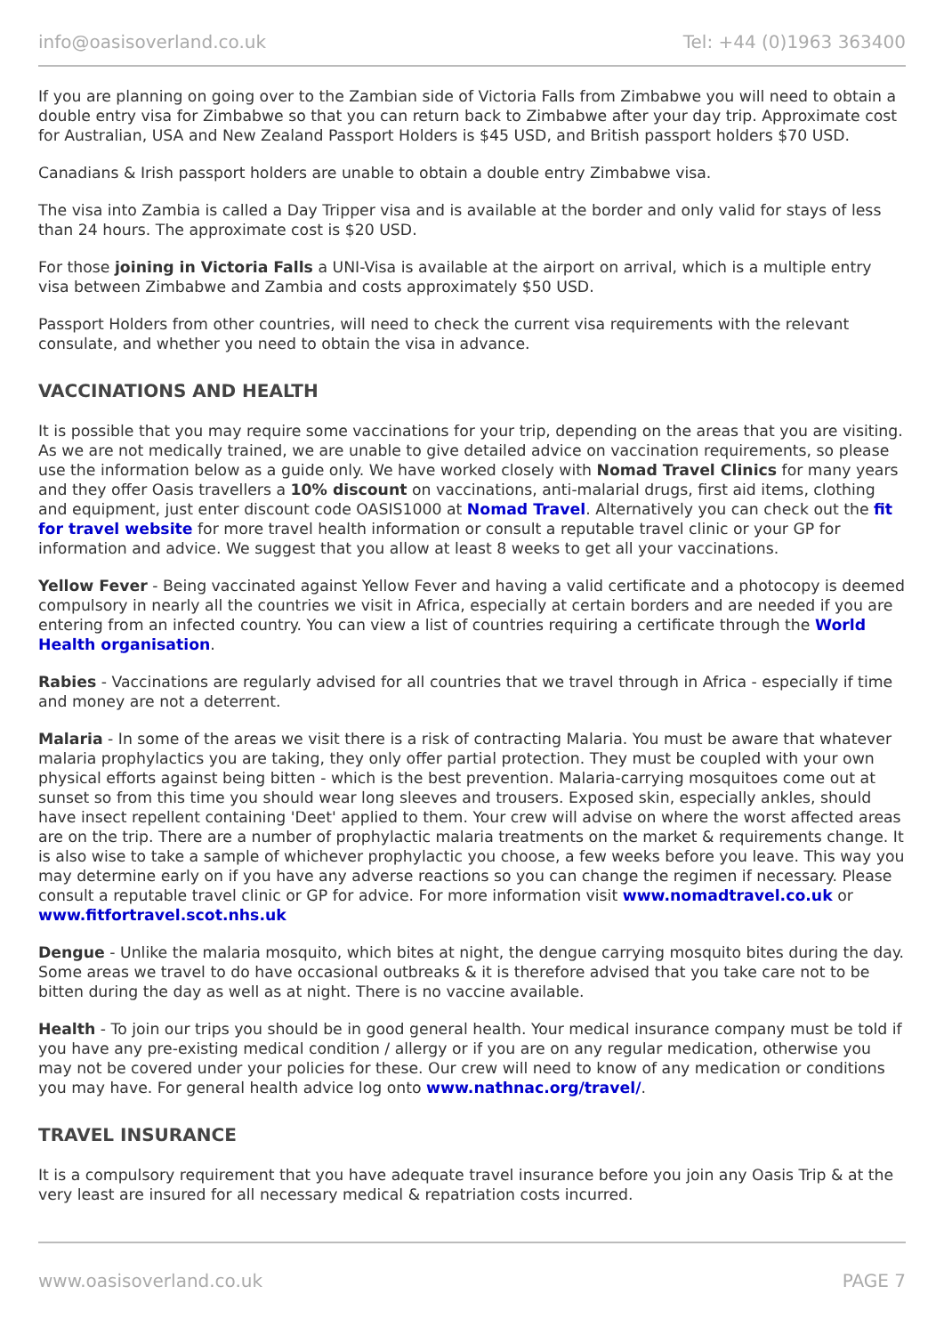info@oasisoverland.co.uk Tel: +44 (0)1963 363400
If you are planning on going over to the Zambian side of Victoria Falls from Zimbabwe you will need to obtain a double entry visa for Zimbabwe so that you can return back to Zimbabwe after your day trip. Approximate cost for Australian, USA and New Zealand Passport Holders is $45 USD, and British passport holders $70 USD.
Canadians & Irish passport holders are unable to obtain a double entry Zimbabwe visa.
The visa into Zambia is called a Day Tripper visa and is available at the border and only valid for stays of less than 24 hours. The approximate cost is $20 USD.
For those joining in Victoria Falls a UNI-Visa is available at the airport on arrival, which is a multiple entry visa between Zimbabwe and Zambia and costs approximately $50 USD.
Passport Holders from other countries, will need to check the current visa requirements with the relevant consulate, and whether you need to obtain the visa in advance.
VACCINATIONS AND HEALTH
It is possible that you may require some vaccinations for your trip, depending on the areas that you are visiting. As we are not medically trained, we are unable to give detailed advice on vaccination requirements, so please use the information below as a guide only. We have worked closely with Nomad Travel Clinics for many years and they offer Oasis travellers a 10% discount on vaccinations, anti-malarial drugs, first aid items, clothing and equipment, just enter discount code OASIS1000 at Nomad Travel. Alternatively you can check out the fit for travel website for more travel health information or consult a reputable travel clinic or your GP for information and advice. We suggest that you allow at least 8 weeks to get all your vaccinations.
Yellow Fever - Being vaccinated against Yellow Fever and having a valid certificate and a photocopy is deemed compulsory in nearly all the countries we visit in Africa, especially at certain borders and are needed if you are entering from an infected country. You can view a list of countries requiring a certificate through the World Health organisation.
Rabies - Vaccinations are regularly advised for all countries that we travel through in Africa - especially if time and money are not a deterrent.
Malaria - In some of the areas we visit there is a risk of contracting Malaria. You must be aware that whatever malaria prophylactics you are taking, they only offer partial protection. They must be coupled with your own physical efforts against being bitten - which is the best prevention. Malaria-carrying mosquitoes come out at sunset so from this time you should wear long sleeves and trousers. Exposed skin, especially ankles, should have insect repellent containing 'Deet' applied to them. Your crew will advise on where the worst affected areas are on the trip. There are a number of prophylactic malaria treatments on the market & requirements change. It is also wise to take a sample of whichever prophylactic you choose, a few weeks before you leave. This way you may determine early on if you have any adverse reactions so you can change the regimen if necessary. Please consult a reputable travel clinic or GP for advice. For more information visit www.nomadtravel.co.uk or www.fitfortravel.scot.nhs.uk
Dengue - Unlike the malaria mosquito, which bites at night, the dengue carrying mosquito bites during the day. Some areas we travel to do have occasional outbreaks & it is therefore advised that you take care not to be bitten during the day as well as at night. There is no vaccine available.
Health - To join our trips you should be in good general health. Your medical insurance company must be told if you have any pre-existing medical condition / allergy or if you are on any regular medication, otherwise you may not be covered under your policies for these. Our crew will need to know of any medication or conditions you may have. For general health advice log onto www.nathnac.org/travel/.
TRAVEL INSURANCE
It is a compulsory requirement that you have adequate travel insurance before you join any Oasis Trip & at the very least are insured for all necessary medical & repatriation costs incurred.
www.oasisoverland.co.uk PAGE 7